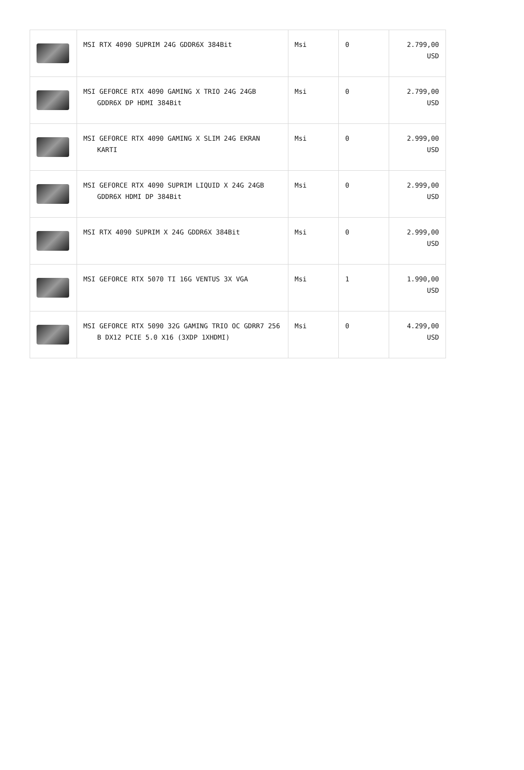| | MSI RTX 4090 SUPRIM 24G GDDR6X 384Bit | Msi | 0 | 2.799,00 USD |
| | MSI GEFORCE RTX 4090 GAMING X TRIO 24G 24GB GDDR6X DP HDMI 384Bit | Msi | 0 | 2.799,00 USD |
| | MSI GEFORCE RTX 4090 GAMING X SLIM 24G EKRAN KARTI | Msi | 0 | 2.999,00 USD |
| | MSI GEFORCE RTX 4090 SUPRIM LIQUID X 24G 24GB GDDR6X HDMI DP 384Bit | Msi | 0 | 2.999,00 USD |
| | MSI RTX 4090 SUPRIM X 24G GDDR6X 384Bit | Msi | 0 | 2.999,00 USD |
| | MSI GEFORCE RTX 5070 TI 16G VENTUS 3X VGA | Msi | 1 | 1.990,00 USD |
| | MSI GEFORCE RTX 5090 32G GAMING TRIO OC GDRR7 256 B DX12 PCIE 5.0 X16 (3XDP 1XHDMI) | Msi | 0 | 4.299,00 USD |